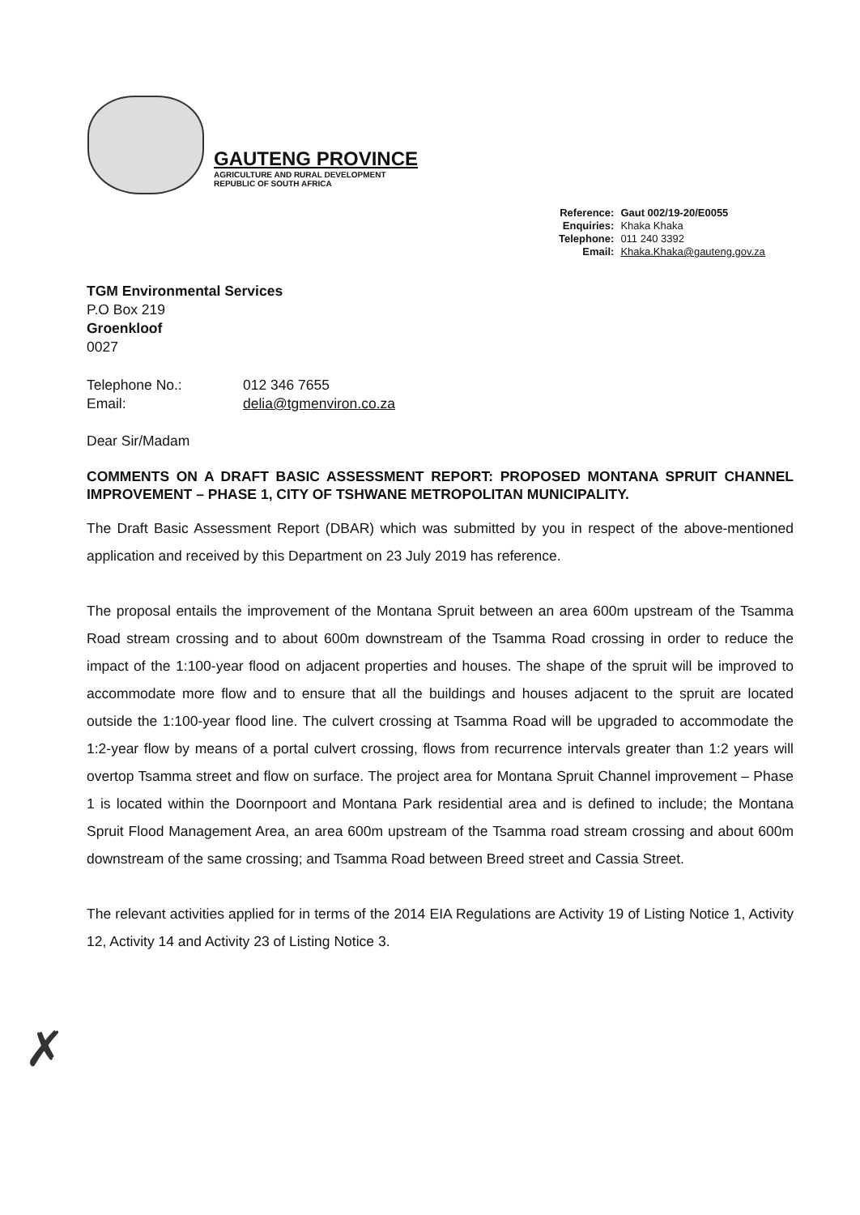GAUTENG PROVINCE
AGRICULTURE AND RURAL DEVELOPMENT
REPUBLIC OF SOUTH AFRICA
| Reference: | Gaut 002/19-20/E0055 |
| Enquiries: | Khaka Khaka |
| Telephone: | 011 240 3392 |
| Email: | Khaka.Khaka@gauteng.gov.za |
TGM Environmental Services
P.O Box 219
Groenkloof
0027
| Telephone No.: | 012 346 7655 |
| Email: | delia@tgmenviron.co.za |
Dear Sir/Madam
COMMENTS ON A DRAFT BASIC ASSESSMENT REPORT: PROPOSED MONTANA SPRUIT CHANNEL IMPROVEMENT – PHASE 1, CITY OF TSHWANE METROPOLITAN MUNICIPALITY.
The Draft Basic Assessment Report (DBAR) which was submitted by you in respect of the above-mentioned application and received by this Department on 23 July 2019 has reference.
The proposal entails the improvement of the Montana Spruit between an area 600m upstream of the Tsamma Road stream crossing and to about 600m downstream of the Tsamma Road crossing in order to reduce the impact of the 1:100-year flood on adjacent properties and houses. The shape of the spruit will be improved to accommodate more flow and to ensure that all the buildings and houses adjacent to the spruit are located outside the 1:100-year flood line. The culvert crossing at Tsamma Road will be upgraded to accommodate the 1:2-year flow by means of a portal culvert crossing, flows from recurrence intervals greater than 1:2 years will overtop Tsamma street and flow on surface. The project area for Montana Spruit Channel improvement – Phase 1 is located within the Doornpoort and Montana Park residential area and is defined to include; the Montana Spruit Flood Management Area, an area 600m upstream of the Tsamma road stream crossing and about 600m downstream of the same crossing; and Tsamma Road between Breed street and Cassia Street.
The relevant activities applied for in terms of the 2014 EIA Regulations are Activity 19 of Listing Notice 1, Activity 12, Activity 14 and Activity 23 of Listing Notice 3.
✗